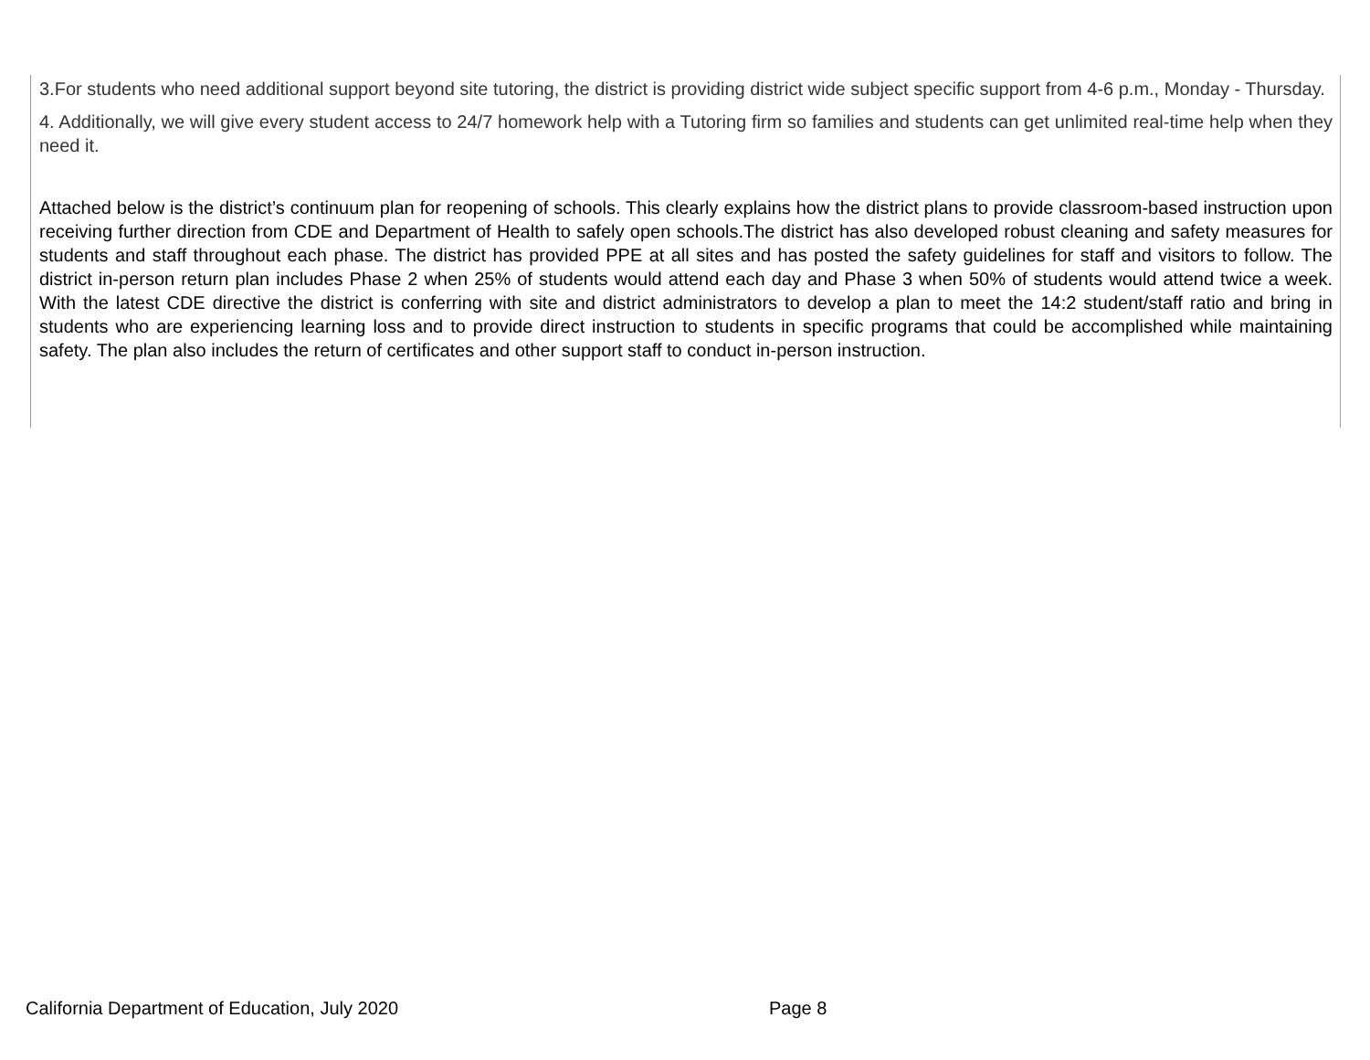3.For students who need additional support beyond site tutoring, the district is providing district wide subject specific support from 4-6 p.m., Monday - Thursday.
4. Additionally, we will give every student access to 24/7 homework help with a Tutoring firm so families and students can get unlimited real-time help when they need it.
Attached below is the district’s continuum plan for reopening of schools. This clearly explains how the district plans to provide classroom-based instruction upon receiving further direction from CDE and Department of Health to safely open schools.The district has also developed robust cleaning and safety measures for students and staff throughout each phase. The district has provided PPE at all sites and has posted the safety guidelines for staff and visitors to follow. The district in-person return plan includes Phase 2 when 25% of students would attend each day and Phase 3 when 50% of students would attend twice a week. With the latest CDE directive the district is conferring with site and district administrators to develop a plan to meet the 14:2 student/staff ratio and bring in students who are experiencing learning loss and to provide direct instruction to students in specific programs that could be accomplished while maintaining safety. The plan also includes the return of certificates and other support staff to conduct in-person instruction.
California Department of Education, July 2020 Page 8